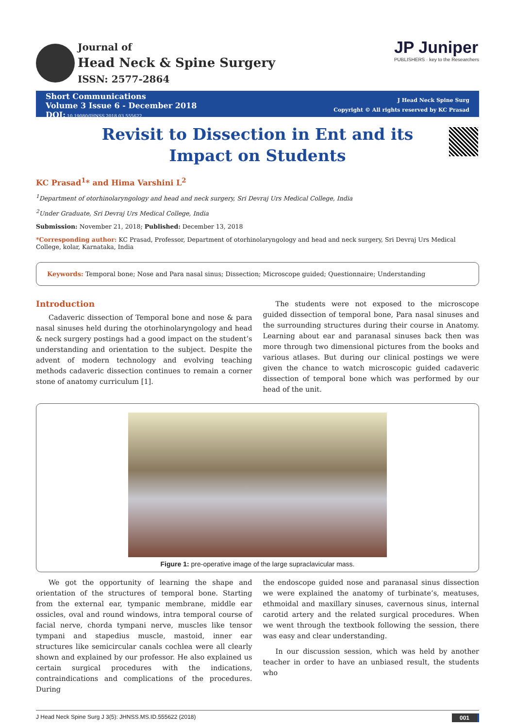Journal of
Head Neck & Spine Surgery
ISSN: 2577-2864
JP Juniper
PUBLISHERS · key to the Researchers
Short Communications
Volume 3 Issue 6 - December 2018
DOI: 10.19080/JHNSS.2018.03.555622
J Head Neck Spine Surg
Copyright © All rights reserved by KC Prasad
Revisit to Dissection in Ent and its
Impact on Students
KC Prasad<sup>1</sup>* and Hima Varshini L<sup>2</sup>
<sup>1</sup> Department of otorhinolaryngology and head and neck surgery, Sri Devraj Urs Medical College, India
<sup>2</sup> Under Graduate, Sri Devraj Urs Medical College, India
Submission: November 21, 2018; Published: December 13, 2018
*Corresponding author: KC Prasad, Professor, Department of otorhinolaryngology and head and neck surgery, Sri Devraj Urs Medical College, kolar, Karnataka, India
Keywords: Temporal bone; Nose and Para nasal sinus; Dissection; Microscope guided; Questionnaire; Understanding
Introduction
Cadaveric dissection of Temporal bone and nose & para nasal sinuses held during the otorhinolaryngology and head & neck surgery postings had a good impact on the student’s understanding and orientation to the subject. Despite the advent of modern technology and evolving teaching methods cadaveric dissection continues to remain a corner stone of anatomy curriculum [1].
The students were not exposed to the microscope guided dissection of temporal bone, Para nasal sinuses and the surrounding structures during their course in Anatomy. Learning about ear and paranasal sinuses back then was more through two dimensional pictures from the books and various atlases. But during our clinical postings we were given the chance to watch microscopic guided cadaveric dissection of temporal bone which was performed by our head of the unit.
Figure 1: pre-operative image of the large supraclavicular mass.
We got the opportunity of learning the shape and orientation of the structures of temporal bone. Starting from the external ear, tympanic membrane, middle ear ossicles, oval and round windows, intra temporal course of facial nerve, chorda tympani nerve, muscles like tensor tympani and stapedius muscle, mastoid, inner ear structures like semicircular canals cochlea were all clearly shown and explained by our professor. He also explained us certain surgical procedures with the indications, contraindications and complications of the procedures. During
the endoscope guided nose and paranasal sinus dissection we were explained the anatomy of turbinate’s, meatuses, ethmoidal and maxillary sinuses, cavernous sinus, internal carotid artery and the related surgical procedures. When we went through the textbook following the session, there was easy and clear understanding.
In our discussion session, which was held by another teacher in order to have an unbiased result, the students who
J Head Neck Spine Surg J 3(5): JHNSS.MS.ID.555622 (2018) 001